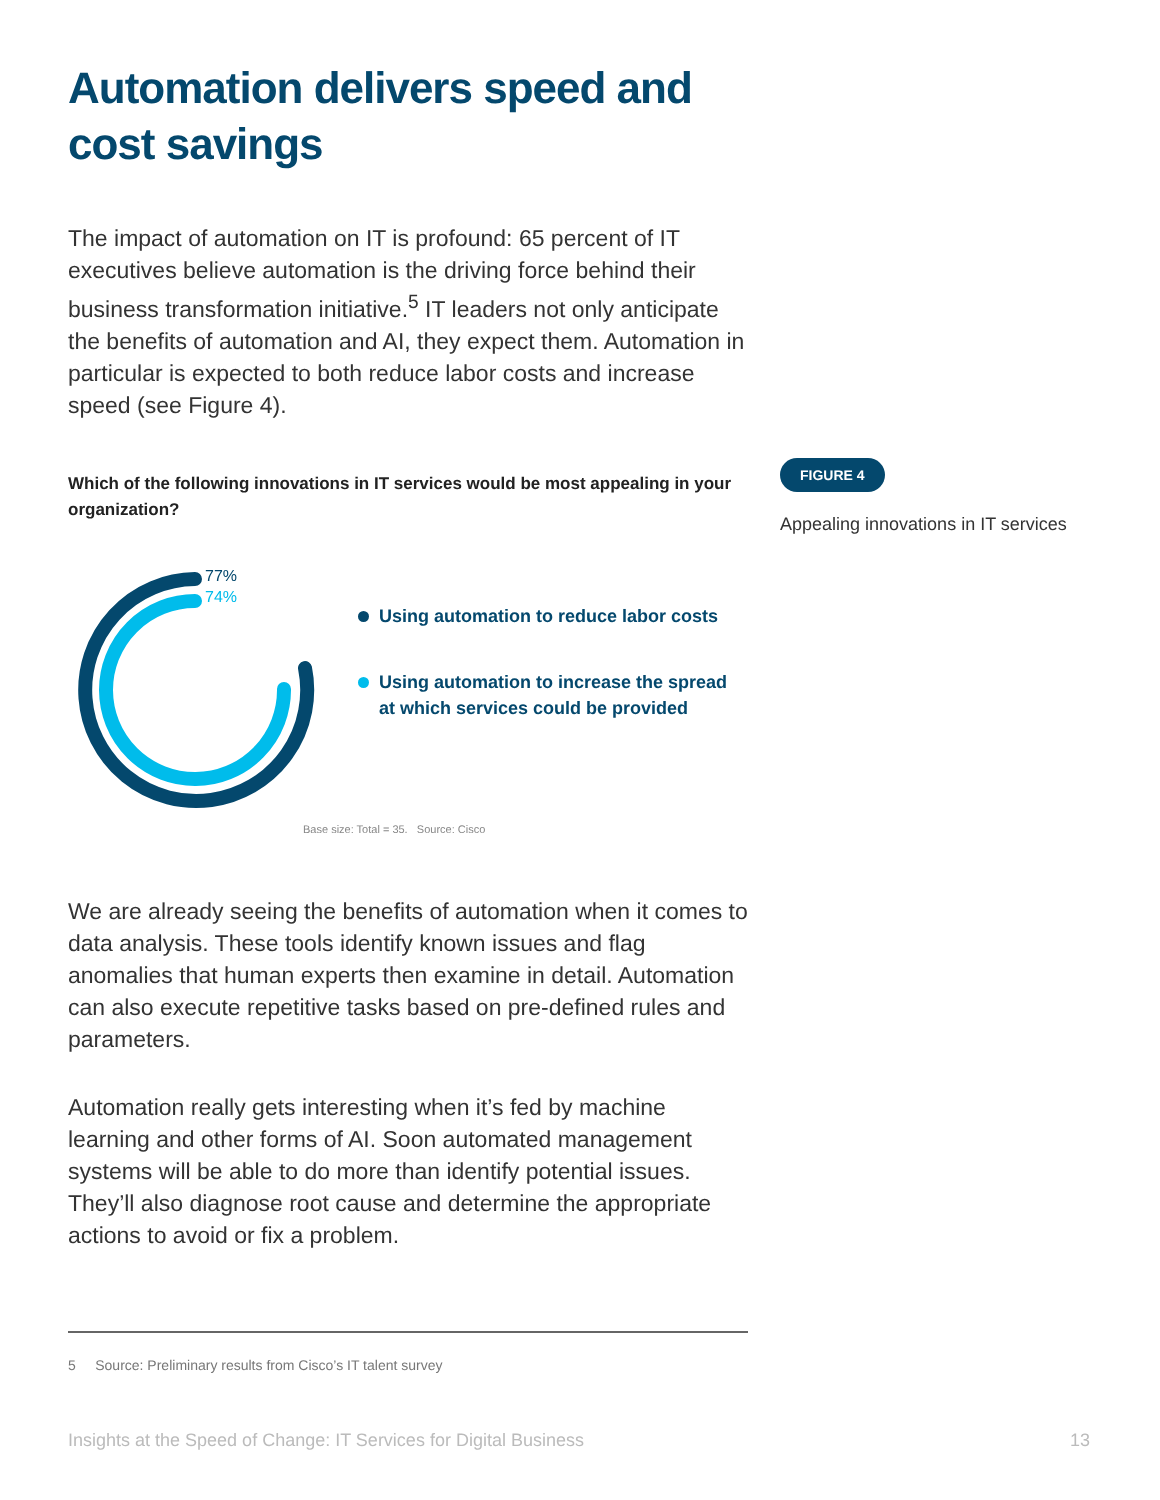Automation delivers speed and cost savings
The impact of automation on IT is profound: 65 percent of IT executives believe automation is the driving force behind their business transformation initiative.<sup>5</sup> IT leaders not only anticipate the benefits of automation and AI, they expect them. Automation in particular is expected to both reduce labor costs and increase speed (see Figure 4).
Which of the following innovations in IT services would be most appealing in your organization?
77%
74%
Using automation to reduce labor costs
Using automation to increase the spread
at which services could be provided
Base size: Total = 35. Source: Cisco
We are already seeing the benefits of automation when it comes to data analysis. These tools identify known issues and flag anomalies that human experts then examine in detail. Automation can also execute repetitive tasks based on pre-defined rules and parameters.
Automation really gets interesting when it’s fed by machine learning and other forms of AI. Soon automated management systems will be able to do more than identify potential issues. They’ll also diagnose root cause and determine the appropriate actions to avoid or fix a problem.
5 Source: Preliminary results from Cisco’s IT talent survey
FIGURE 4
Appealing innovations in IT services
Insights at the Speed of Change: IT Services for Digital Business 13